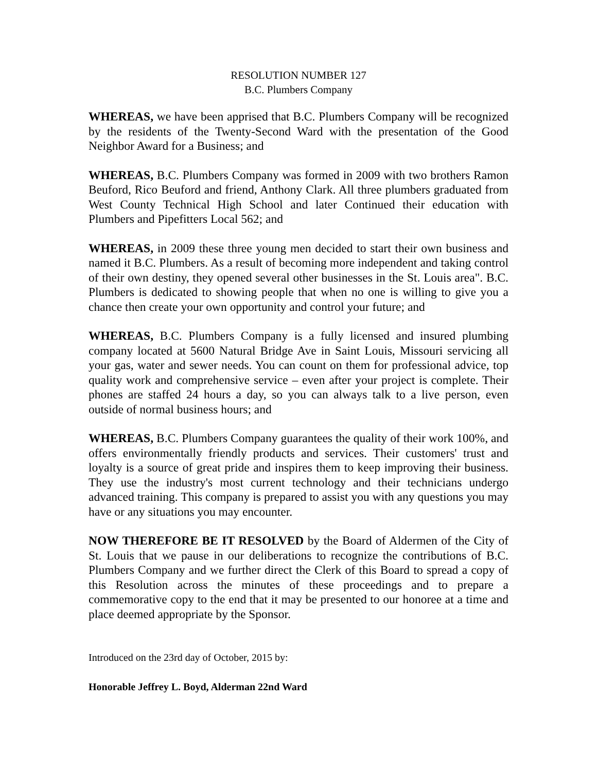RESOLUTION NUMBER 127
B.C. Plumbers Company
WHEREAS, we have been apprised that B.C. Plumbers Company will be recognized by the residents of the Twenty-Second Ward with the presentation of the Good Neighbor Award for a Business; and
WHEREAS, B.C. Plumbers Company was formed in 2009 with two brothers Ramon Beuford, Rico Beuford and friend, Anthony Clark. All three plumbers graduated from West County Technical High School and later Continued their education with Plumbers and Pipefitters Local 562; and
WHEREAS, in 2009 these three young men decided to start their own business and named it B.C. Plumbers. As a result of becoming more independent and taking control of their own destiny, they opened several other businesses in the St. Louis area". B.C. Plumbers is dedicated to showing people that when no one is willing to give you a chance then create your own opportunity and control your future; and
WHEREAS, B.C. Plumbers Company is a fully licensed and insured plumbing company located at 5600 Natural Bridge Ave in Saint Louis, Missouri servicing all your gas, water and sewer needs. You can count on them for professional advice, top quality work and comprehensive service – even after your project is complete. Their phones are staffed 24 hours a day, so you can always talk to a live person, even outside of normal business hours; and
WHEREAS, B.C. Plumbers Company guarantees the quality of their work 100%, and offers environmentally friendly products and services. Their customers' trust and loyalty is a source of great pride and inspires them to keep improving their business. They use the industry's most current technology and their technicians undergo advanced training. This company is prepared to assist you with any questions you may have or any situations you may encounter.
NOW THEREFORE BE IT RESOLVED by the Board of Aldermen of the City of St. Louis that we pause in our deliberations to recognize the contributions of B.C. Plumbers Company and we further direct the Clerk of this Board to spread a copy of this Resolution across the minutes of these proceedings and to prepare a commemorative copy to the end that it may be presented to our honoree at a time and place deemed appropriate by the Sponsor.
Introduced on the 23rd day of October, 2015 by:
Honorable Jeffrey L. Boyd, Alderman 22nd Ward